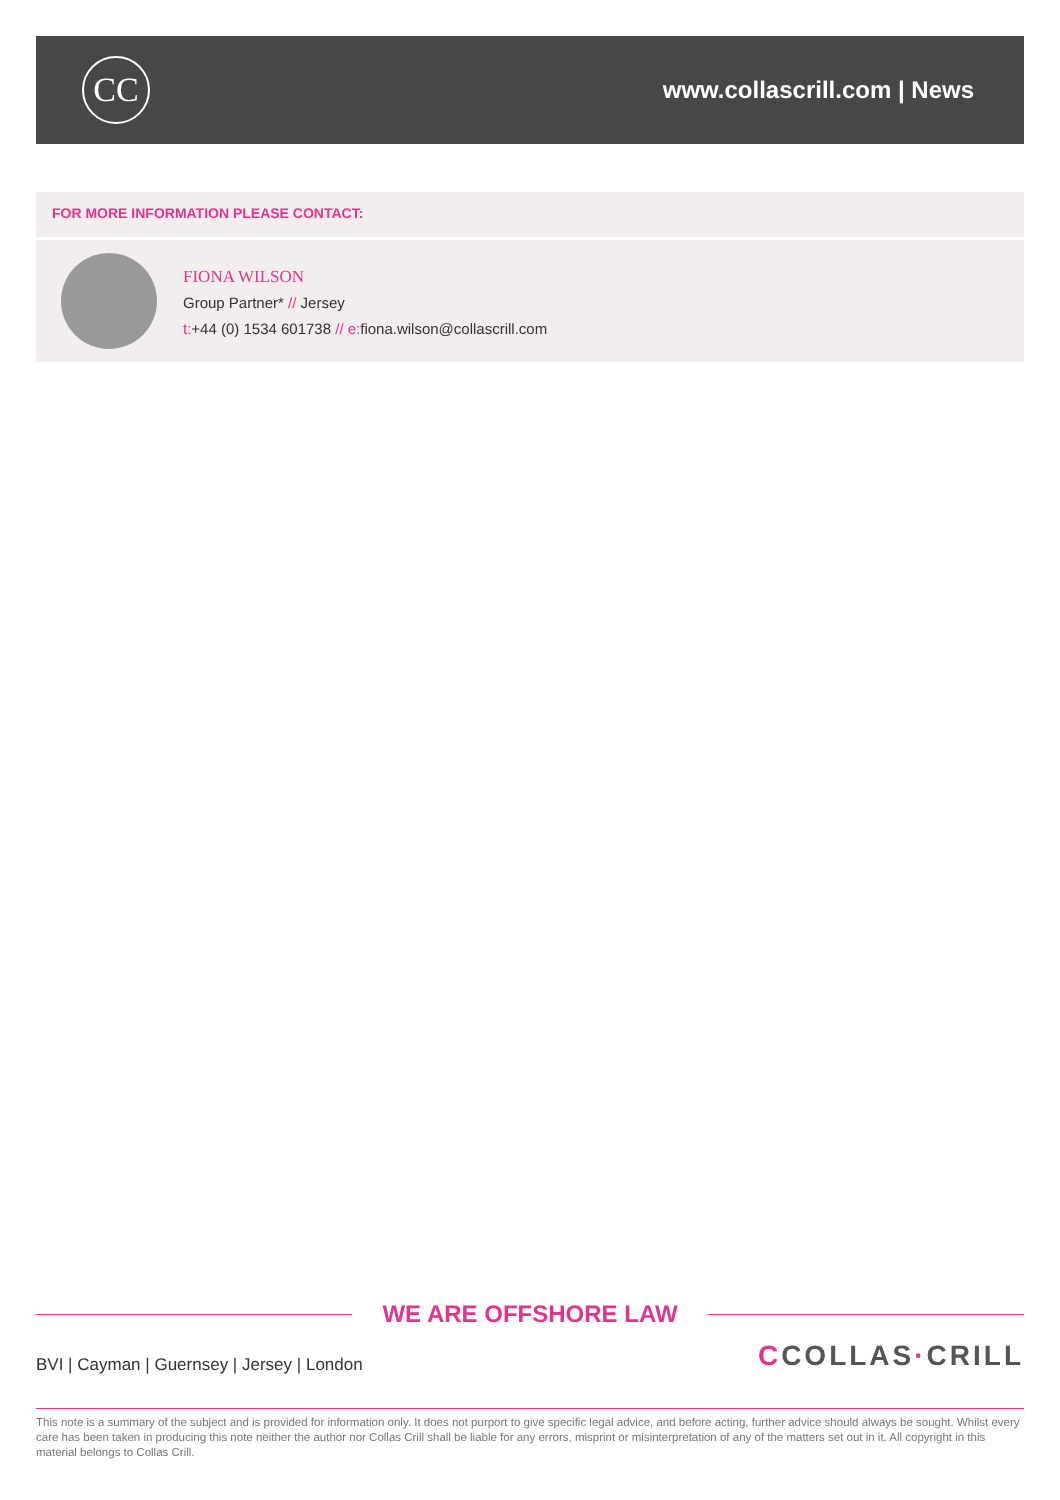CC
www.collascrill.com | News
FOR MORE INFORMATION PLEASE CONTACT:
FIONA WILSON
Group Partner* // Jersey
t:+44 (0) 1534 601738 // e: fiona.wilson@collascrill.com
WE ARE OFFSHORE LAW
BVI | Cayman | Guernsey | Jersey | London
CCOLLAS·CRILL
This note is a summary of the subject and is provided for information only. It does not purport to give specific legal advice, and before acting, further advice should always be sought. Whilst every care has been taken in producing this note neither the author nor Collas Crill shall be liable for any errors, misprint or misinterpretation of any of the matters set out in it. All copyright in this material belongs to Collas Crill.